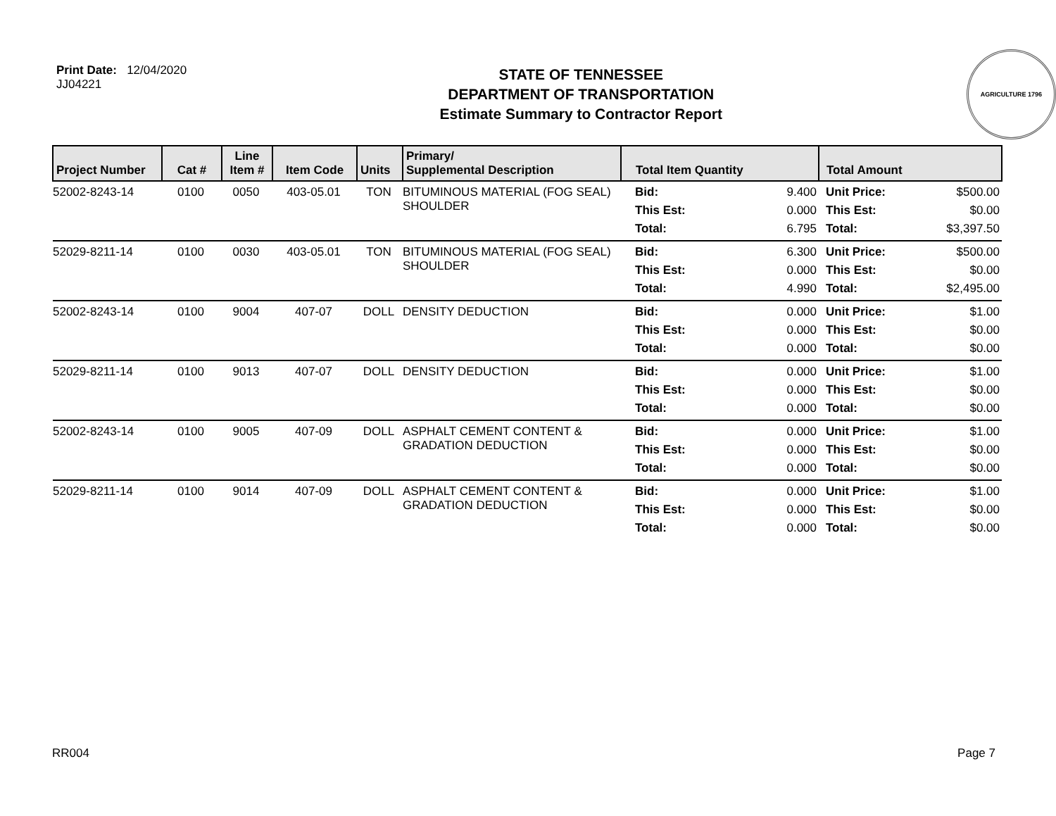Print Date: 12/04/2020
JJ04221
STATE OF TENNESSEE
DEPARTMENT OF TRANSPORTATION
Estimate Summary to Contractor Report
AGRICULTURE 1796
| Project Number | Cat # | Line Item # | Item Code | Units | Primary/ Supplemental Description | Total Item Quantity | Total Amount |
| --- | --- | --- | --- | --- | --- | --- | --- |
| 52002-8243-14 | 0100 | 0050 | 403-05.01 | TON | BITUMINOUS MATERIAL (FOG SEAL) SHOULDER | Bid: 9.400 This Est: 0.000 Total: 6.795 | Unit Price: $500.00 This Est: $0.00 Total: $3,397.50 |
| 52029-8211-14 | 0100 | 0030 | 403-05.01 | TON | BITUMINOUS MATERIAL (FOG SEAL) SHOULDER | Bid: 6.300 This Est: 0.000 Total: 4.990 | Unit Price: $500.00 This Est: $0.00 Total: $2,495.00 |
| 52002-8243-14 | 0100 | 9004 | 407-07 | DOLL | DENSITY DEDUCTION | Bid: 0.000 This Est: 0.000 Total: 0.000 | Unit Price: $1.00 This Est: $0.00 Total: $0.00 |
| 52029-8211-14 | 0100 | 9013 | 407-07 | DOLL | DENSITY DEDUCTION | Bid: 0.000 This Est: 0.000 Total: 0.000 | Unit Price: $1.00 This Est: $0.00 Total: $0.00 |
| 52002-8243-14 | 0100 | 9005 | 407-09 | DOLL | ASPHALT CEMENT CONTENT & GRADATION DEDUCTION | Bid: 0.000 This Est: 0.000 Total: 0.000 | Unit Price: $1.00 This Est: $0.00 Total: $0.00 |
| 52029-8211-14 | 0100 | 9014 | 407-09 | DOLL | ASPHALT CEMENT CONTENT & GRADATION DEDUCTION | Bid: 0.000 This Est: 0.000 Total: 0.000 | Unit Price: $1.00 This Est: $0.00 Total: $0.00 |
RR004 Page 7